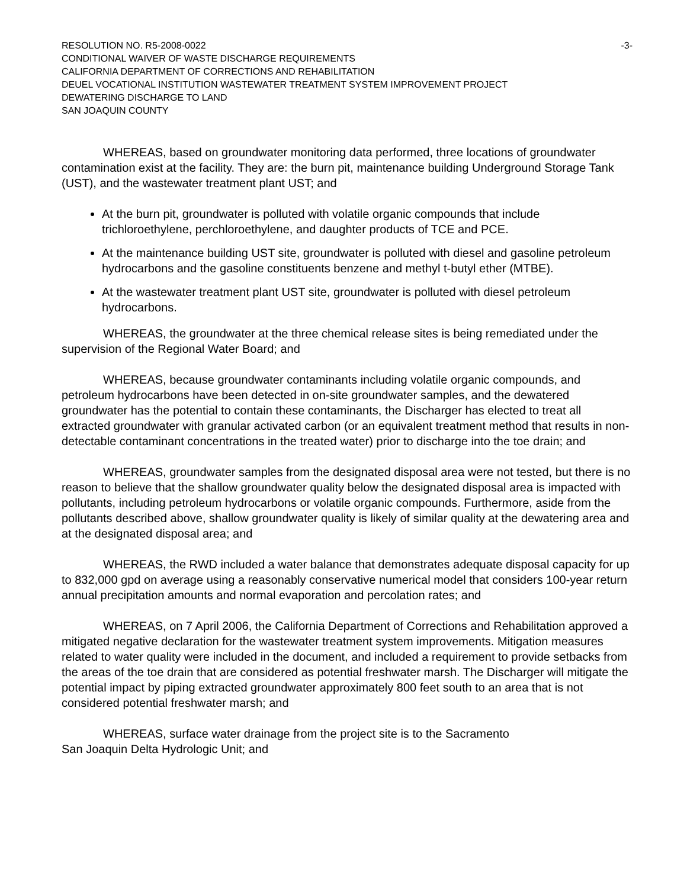RESOLUTION NO. R5-2008-0022 -3-
CONDITIONAL WAIVER OF WASTE DISCHARGE REQUIREMENTS
CALIFORNIA DEPARTMENT OF CORRECTIONS AND REHABILITATION
DEUEL VOCATIONAL INSTITUTION WASTEWATER TREATMENT SYSTEM IMPROVEMENT PROJECT
DEWATERING DISCHARGE TO LAND
SAN JOAQUIN COUNTY
WHEREAS, based on groundwater monitoring data performed, three locations of groundwater contamination exist at the facility. They are: the burn pit, maintenance building Underground Storage Tank (UST), and the wastewater treatment plant UST; and
At the burn pit, groundwater is polluted with volatile organic compounds that include trichloroethylene, perchloroethylene, and daughter products of TCE and PCE.
At the maintenance building UST site, groundwater is polluted with diesel and gasoline petroleum hydrocarbons and the gasoline constituents benzene and methyl t-butyl ether (MTBE).
At the wastewater treatment plant UST site, groundwater is polluted with diesel petroleum hydrocarbons.
WHEREAS, the groundwater at the three chemical release sites is being remediated under the supervision of the Regional Water Board; and
WHEREAS, because groundwater contaminants including volatile organic compounds, and petroleum hydrocarbons have been detected in on-site groundwater samples, and the dewatered groundwater has the potential to contain these contaminants, the Discharger has elected to treat all extracted groundwater with granular activated carbon (or an equivalent treatment method that results in non-detectable contaminant concentrations in the treated water) prior to discharge into the toe drain; and
WHEREAS, groundwater samples from the designated disposal area were not tested, but there is no reason to believe that the shallow groundwater quality below the designated disposal area is impacted with pollutants, including petroleum hydrocarbons or volatile organic compounds. Furthermore, aside from the pollutants described above, shallow groundwater quality is likely of similar quality at the dewatering area and at the designated disposal area; and
WHEREAS, the RWD included a water balance that demonstrates adequate disposal capacity for up to 832,000 gpd on average using a reasonably conservative numerical model that considers 100-year return annual precipitation amounts and normal evaporation and percolation rates; and
WHEREAS, on 7 April 2006, the California Department of Corrections and Rehabilitation approved a mitigated negative declaration for the wastewater treatment system improvements. Mitigation measures related to water quality were included in the document, and included a requirement to provide setbacks from the areas of the toe drain that are considered as potential freshwater marsh. The Discharger will mitigate the potential impact by piping extracted groundwater approximately 800 feet south to an area that is not considered potential freshwater marsh; and
WHEREAS, surface water drainage from the project site is to the Sacramento
San Joaquin Delta Hydrologic Unit; and